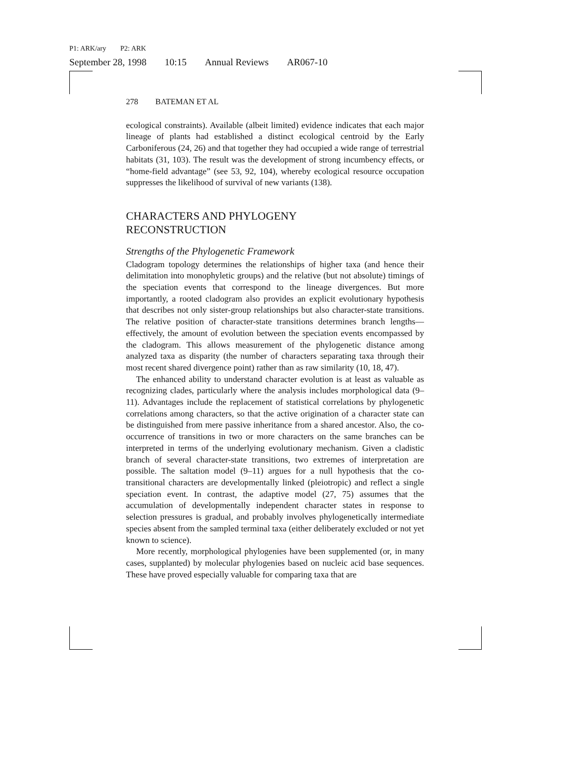P1: ARK/ary P2: ARK
September 28, 1998 10:15 Annual Reviews AR067-10
278 BATEMAN ET AL
ecological constraints). Available (albeit limited) evidence indicates that each major lineage of plants had established a distinct ecological centroid by the Early Carboniferous (24, 26) and that together they had occupied a wide range of terrestrial habitats (31, 103). The result was the development of strong incumbency effects, or “home-field advantage” (see 53, 92, 104), whereby ecological resource occupation suppresses the likelihood of survival of new variants (138).
CHARACTERS AND PHYLOGENY
RECONSTRUCTION
Strengths of the Phylogenetic Framework
Cladogram topology determines the relationships of higher taxa (and hence their delimitation into monophyletic groups) and the relative (but not absolute) timings of the speciation events that correspond to the lineage divergences. But more importantly, a rooted cladogram also provides an explicit evolutionary hypothesis that describes not only sister-group relationships but also character-state transitions. The relative position of character-state transitions determines branch lengths—effectively, the amount of evolution between the speciation events encompassed by the cladogram. This allows measurement of the phylogenetic distance among analyzed taxa as disparity (the number of characters separating taxa through their most recent shared divergence point) rather than as raw similarity (10, 18, 47).
The enhanced ability to understand character evolution is at least as valuable as recognizing clades, particularly where the analysis includes morphological data (9–11). Advantages include the replacement of statistical correlations by phylogenetic correlations among characters, so that the active origination of a character state can be distinguished from mere passive inheritance from a shared ancestor. Also, the co-occurrence of transitions in two or more characters on the same branches can be interpreted in terms of the underlying evolutionary mechanism. Given a cladistic branch of several character-state transitions, two extremes of interpretation are possible. The saltation model (9–11) argues for a null hypothesis that the co-transitional characters are developmentally linked (pleiotropic) and reflect a single speciation event. In contrast, the adaptive model (27, 75) assumes that the accumulation of developmentally independent character states in response to selection pressures is gradual, and probably involves phylogenetically intermediate species absent from the sampled terminal taxa (either deliberately excluded or not yet known to science).
More recently, morphological phylogenies have been supplemented (or, in many cases, supplanted) by molecular phylogenies based on nucleic acid base sequences. These have proved especially valuable for comparing taxa that are